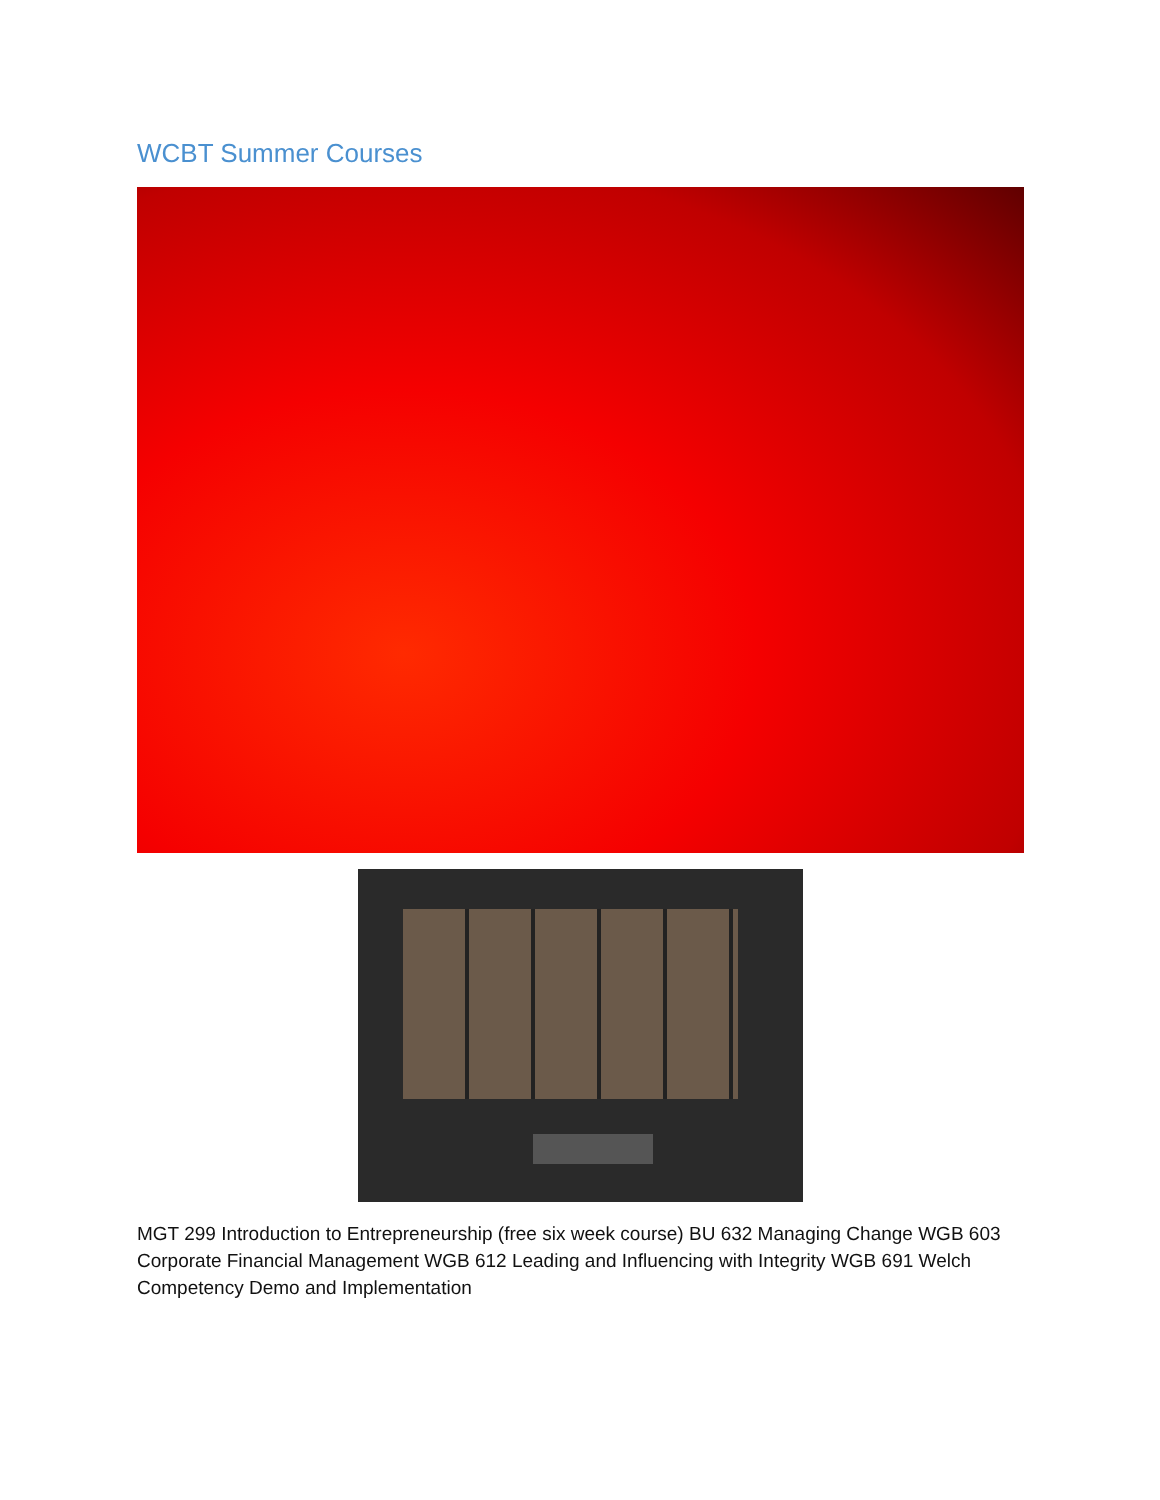WCBT Summer Courses
MGT 299 Introduction to Entrepreneurship (free six week course) BU 632 Managing Change WGB 603 Corporate Financial Management WGB 612 Leading and Influencing with Integrity WGB 691 Welch Competency Demo and Implementation